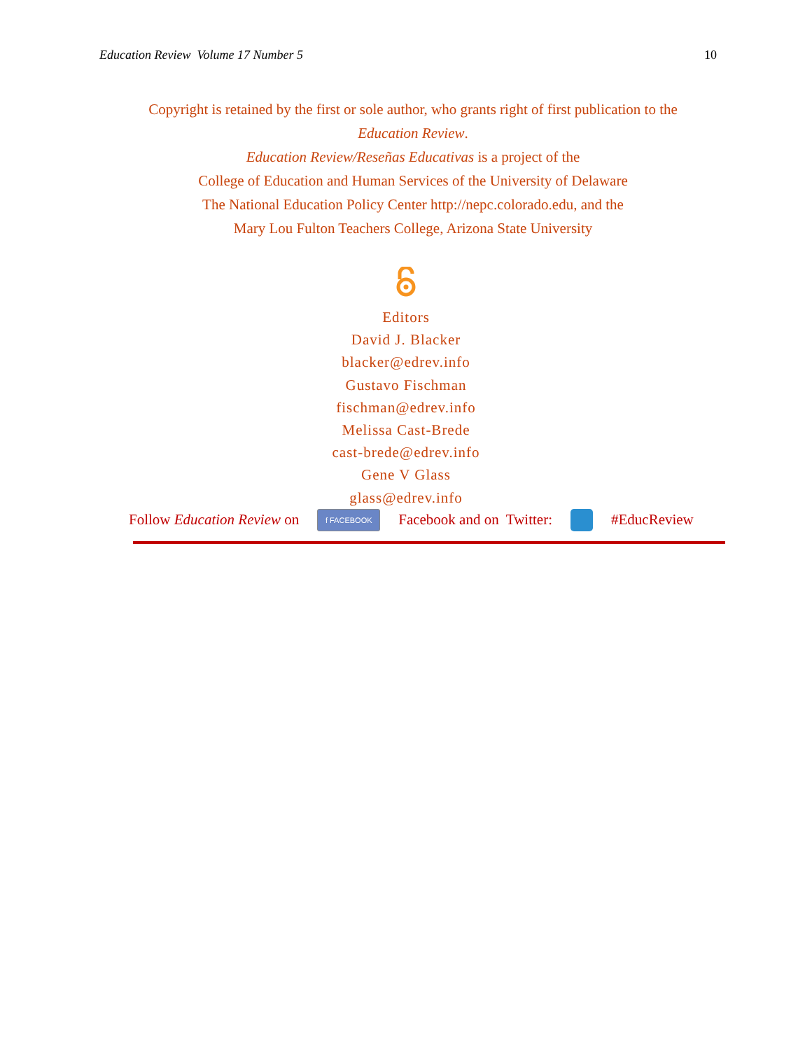Education Review Volume 17 Number 5 10
Copyright is retained by the first or sole author, who grants right of first publication to the
Education Review.
Education Review/Reseñas Educativas is a project of the
College of Education and Human Services of the University of Delaware
The National Education Policy Center http://nepc.colorado.edu, and the
Mary Lou Fulton Teachers College, Arizona State University
Editors
David J. Blacker
blacker@edrev.info
Gustavo Fischman
fischman@edrev.info
Melissa Cast-Brede
cast-brede@edrev.info
Gene V Glass
glass@edrev.info
Follow Education Review on f FACEBOOK Facebook and on Twitter: #EducReview